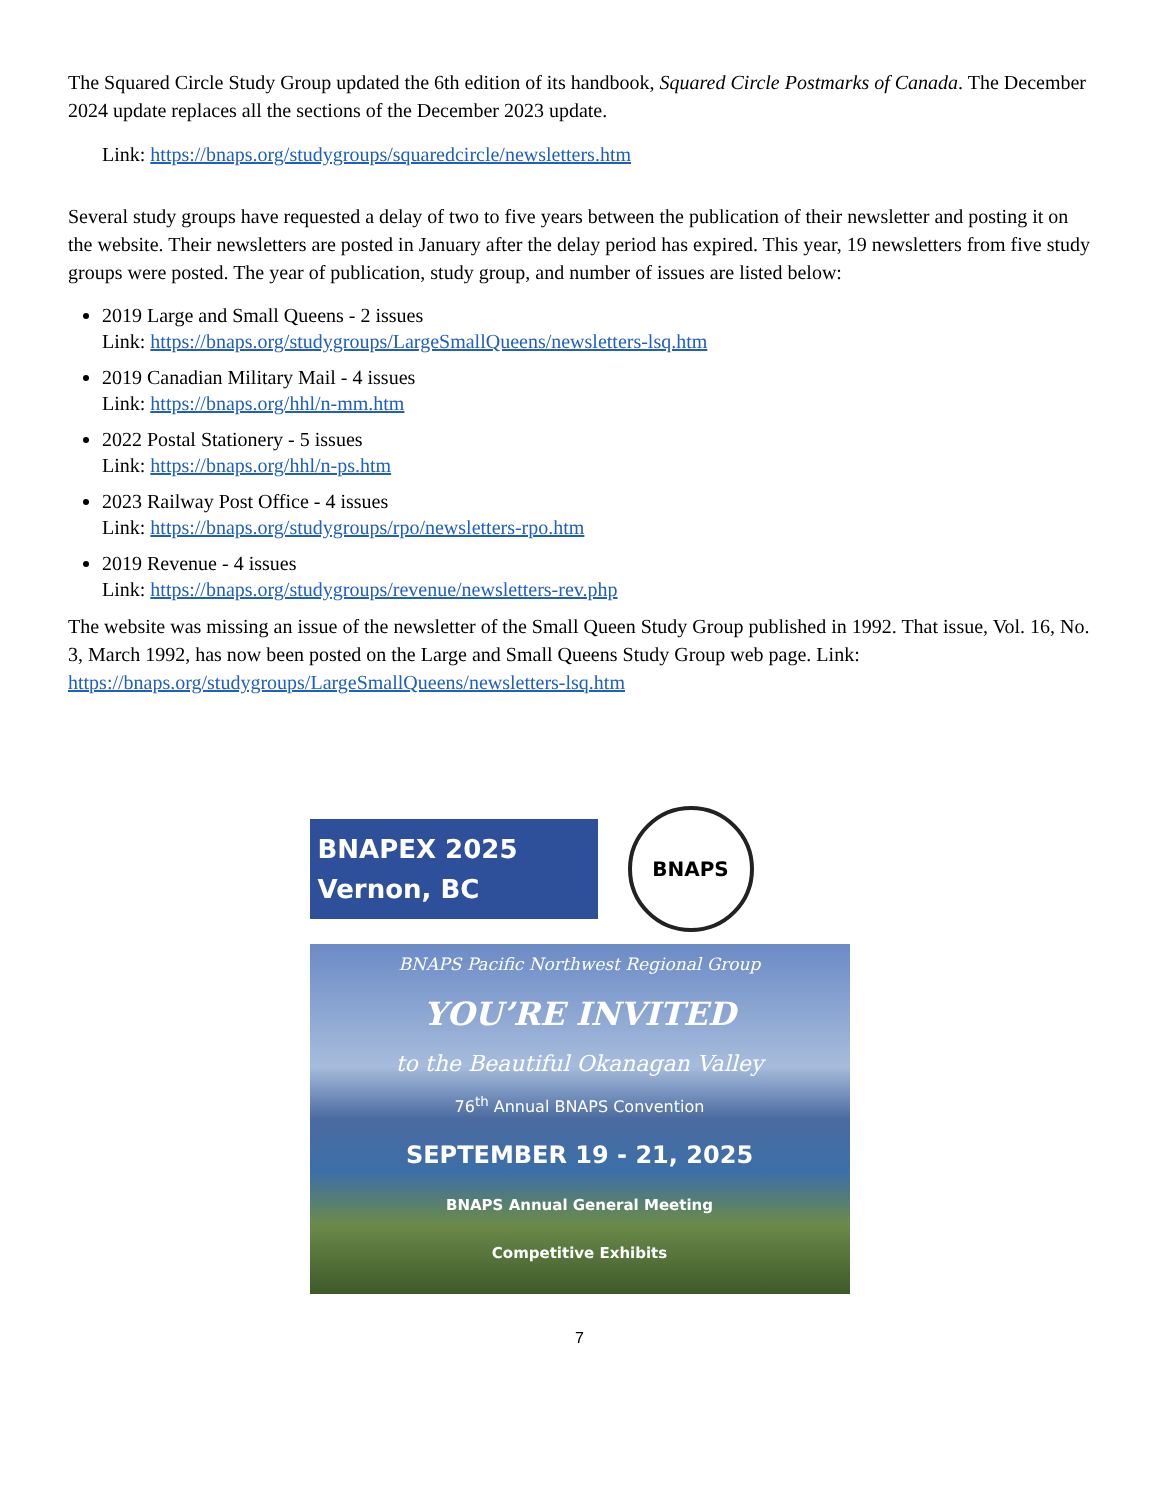The Squared Circle Study Group updated the 6th edition of its handbook, Squared Circle Postmarks of Canada. The December 2024 update replaces all the sections of the December 2023 update.
Link: https://bnaps.org/studygroups/squaredcircle/newsletters.htm
Several study groups have requested a delay of two to five years between the publication of their newsletter and posting it on the website. Their newsletters are posted in January after the delay period has expired. This year, 19 newsletters from five study groups were posted. The year of publication, study group, and number of issues are listed below:
2019 Large and Small Queens - 2 issues
Link: https://bnaps.org/studygroups/LargeSmallQueens/newsletters-lsq.htm
2019 Canadian Military Mail - 4 issues
Link: https://bnaps.org/hhl/n-mm.htm
2022 Postal Stationery - 5 issues
Link: https://bnaps.org/hhl/n-ps.htm
2023 Railway Post Office - 4 issues
Link: https://bnaps.org/studygroups/rpo/newsletters-rpo.htm
2019 Revenue - 4 issues
Link: https://bnaps.org/studygroups/revenue/newsletters-rev.php
The website was missing an issue of the newsletter of the Small Queen Study Group published in 1992. That issue, Vol. 16, No. 3, March 1992, has now been posted on the Large and Small Queens Study Group web page. Link: https://bnaps.org/studygroups/LargeSmallQueens/newsletters-lsq.htm
BNAPEX 2025
Vernon, BC
BNAPS
BNAPS Pacific Northwest Regional Group
YOU’RE INVITED
to the Beautiful Okanagan Valley
76<sup>th</sup> Annual BNAPS Convention
SEPTEMBER 19 - 21, 2025
BNAPS Annual General Meeting
Competitive Exhibits
7